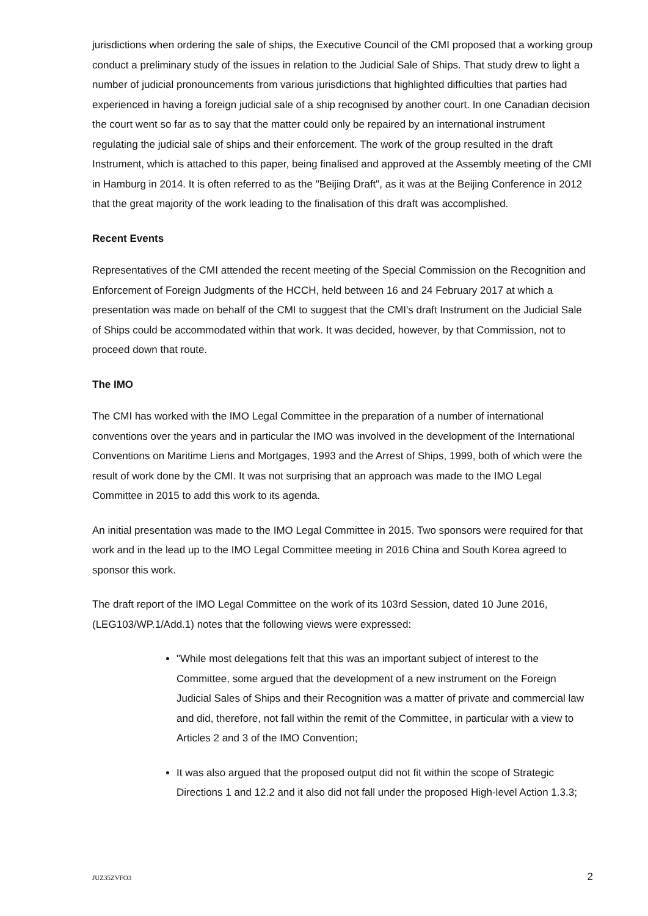jurisdictions when ordering the sale of ships, the Executive Council of the CMI proposed that a working group conduct a preliminary study of the issues in relation to the Judicial Sale of Ships. That study drew to light a number of judicial pronouncements from various jurisdictions that highlighted difficulties that parties had experienced in having a foreign judicial sale of a ship recognised by another court. In one Canadian decision the court went so far as to say that the matter could only be repaired by an international instrument regulating the judicial sale of ships and their enforcement. The work of the group resulted in the draft Instrument, which is attached to this paper, being finalised and approved at the Assembly meeting of the CMI in Hamburg in 2014. It is often referred to as the "Beijing Draft", as it was at the Beijing Conference in 2012 that the great majority of the work leading to the finalisation of this draft was accomplished.
Recent Events
Representatives of the CMI attended the recent meeting of the Special Commission on the Recognition and Enforcement of Foreign Judgments of the HCCH, held between 16 and 24 February 2017 at which a presentation was made on behalf of the CMI to suggest that the CMI's draft Instrument on the Judicial Sale of Ships could be accommodated within that work. It was decided, however, by that Commission, not to proceed down that route.
The IMO
The CMI has worked with the IMO Legal Committee in the preparation of a number of international conventions over the years and in particular the IMO was involved in the development of the International Conventions on Maritime Liens and Mortgages, 1993 and the Arrest of Ships, 1999, both of which were the result of work done by the CMI. It was not surprising that an approach was made to the IMO Legal Committee in 2015 to add this work to its agenda.
An initial presentation was made to the IMO Legal Committee in 2015. Two sponsors were required for that work and in the lead up to the IMO Legal Committee meeting in 2016 China and South Korea agreed to sponsor this work.
The draft report of the IMO Legal Committee on the work of its 103rd Session, dated 10 June 2016, (LEG103/WP.1/Add.1) notes that the following views were expressed:
"While most delegations felt that this was an important subject of interest to the Committee, some argued that the development of a new instrument on the Foreign Judicial Sales of Ships and their Recognition was a matter of private and commercial law and did, therefore, not fall within the remit of the Committee, in particular with a view to Articles 2 and 3 of the IMO Convention;
It was also argued that the proposed output did not fit within the scope of Strategic Directions 1 and 12.2 and it also did not fall under the proposed High-level Action 1.3.3;
JUZ35ZVFO3 2